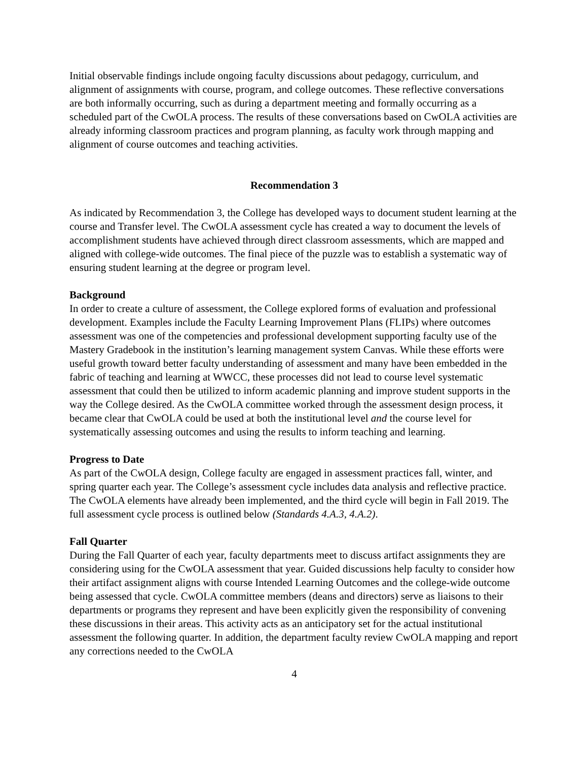Initial observable findings include ongoing faculty discussions about pedagogy, curriculum, and alignment of assignments with course, program, and college outcomes. These reflective conversations are both informally occurring, such as during a department meeting and formally occurring as a scheduled part of the CwOLA process. The results of these conversations based on CwOLA activities are already informing classroom practices and program planning, as faculty work through mapping and alignment of course outcomes and teaching activities.
Recommendation 3
As indicated by Recommendation 3, the College has developed ways to document student learning at the course and Transfer level. The CwOLA assessment cycle has created a way to document the levels of accomplishment students have achieved through direct classroom assessments, which are mapped and aligned with college-wide outcomes. The final piece of the puzzle was to establish a systematic way of ensuring student learning at the degree or program level.
Background
In order to create a culture of assessment, the College explored forms of evaluation and professional development. Examples include the Faculty Learning Improvement Plans (FLIPs) where outcomes assessment was one of the competencies and professional development supporting faculty use of the Mastery Gradebook in the institution’s learning management system Canvas. While these efforts were useful growth toward better faculty understanding of assessment and many have been embedded in the fabric of teaching and learning at WWCC, these processes did not lead to course level systematic assessment that could then be utilized to inform academic planning and improve student supports in the way the College desired. As the CwOLA committee worked through the assessment design process, it became clear that CwOLA could be used at both the institutional level and the course level for systematically assessing outcomes and using the results to inform teaching and learning.
Progress to Date
As part of the CwOLA design, College faculty are engaged in assessment practices fall, winter, and spring quarter each year. The College’s assessment cycle includes data analysis and reflective practice. The CwOLA elements have already been implemented, and the third cycle will begin in Fall 2019. The full assessment cycle process is outlined below (Standards 4.A.3, 4.A.2).
Fall Quarter
During the Fall Quarter of each year, faculty departments meet to discuss artifact assignments they are considering using for the CwOLA assessment that year. Guided discussions help faculty to consider how their artifact assignment aligns with course Intended Learning Outcomes and the college-wide outcome being assessed that cycle. CwOLA committee members (deans and directors) serve as liaisons to their departments or programs they represent and have been explicitly given the responsibility of convening these discussions in their areas. This activity acts as an anticipatory set for the actual institutional assessment the following quarter. In addition, the department faculty review CwOLA mapping and report any corrections needed to the CwOLA
4